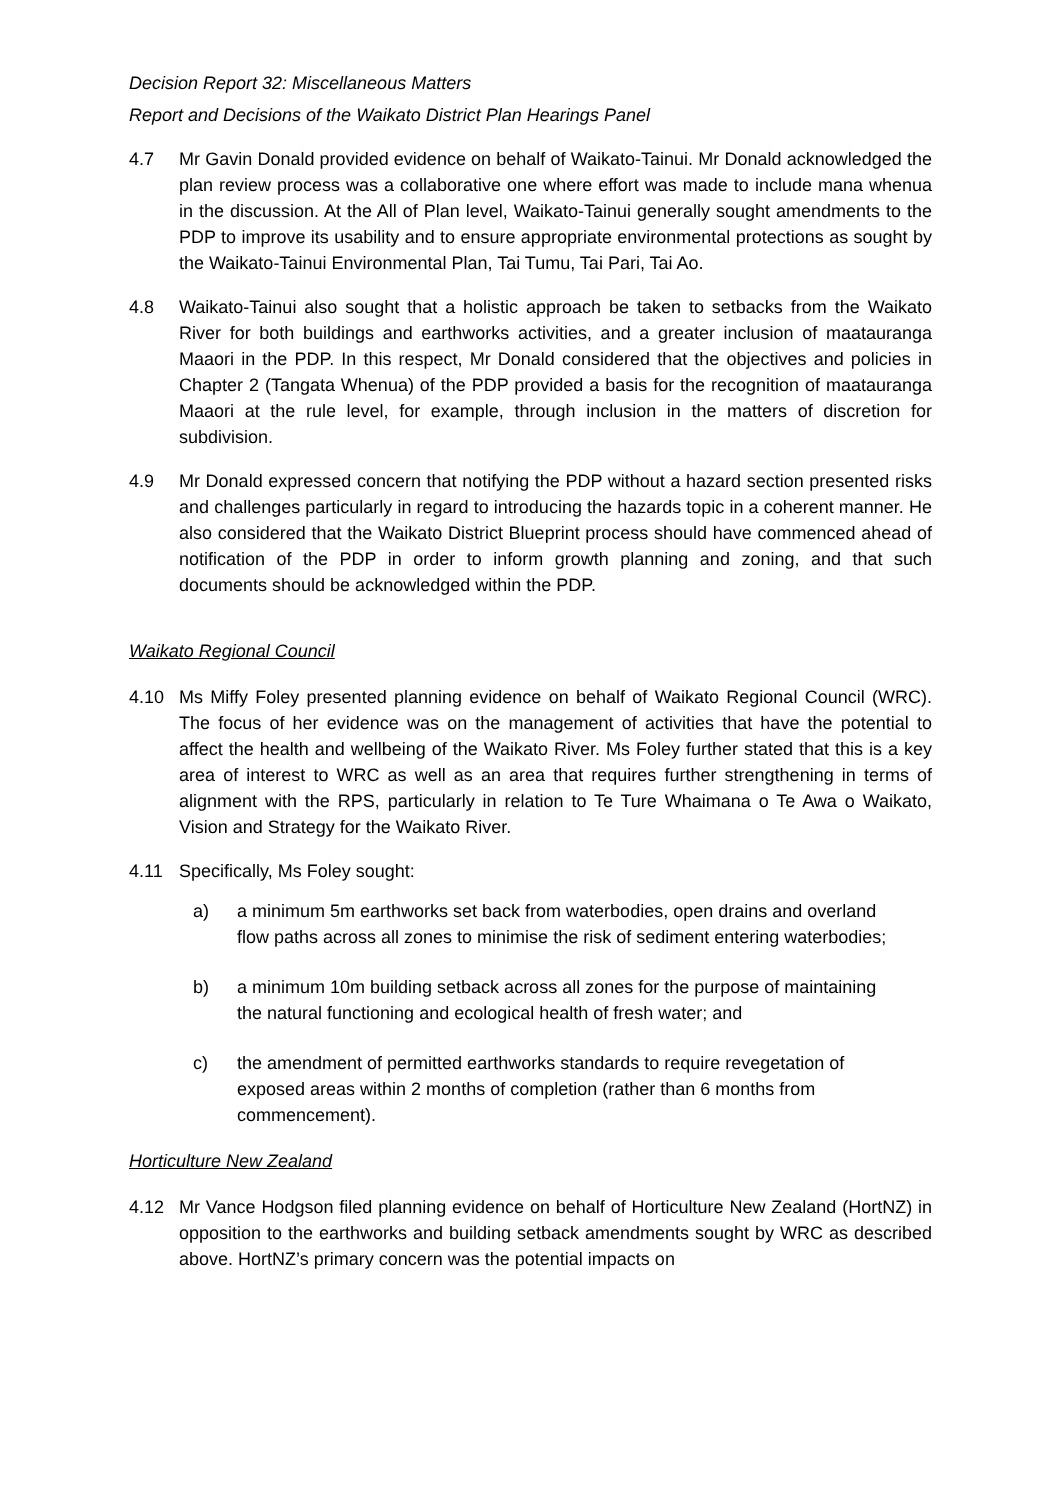Decision Report 32: Miscellaneous Matters
Report and Decisions of the Waikato District Plan Hearings Panel
4.7 Mr Gavin Donald provided evidence on behalf of Waikato-Tainui. Mr Donald acknowledged the plan review process was a collaborative one where effort was made to include mana whenua in the discussion. At the All of Plan level, Waikato-Tainui generally sought amendments to the PDP to improve its usability and to ensure appropriate environmental protections as sought by the Waikato-Tainui Environmental Plan, Tai Tumu, Tai Pari, Tai Ao.
4.8 Waikato-Tainui also sought that a holistic approach be taken to setbacks from the Waikato River for both buildings and earthworks activities, and a greater inclusion of maatauranga Maaori in the PDP. In this respect, Mr Donald considered that the objectives and policies in Chapter 2 (Tangata Whenua) of the PDP provided a basis for the recognition of maatauranga Maaori at the rule level, for example, through inclusion in the matters of discretion for subdivision.
4.9 Mr Donald expressed concern that notifying the PDP without a hazard section presented risks and challenges particularly in regard to introducing the hazards topic in a coherent manner. He also considered that the Waikato District Blueprint process should have commenced ahead of notification of the PDP in order to inform growth planning and zoning, and that such documents should be acknowledged within the PDP.
Waikato Regional Council
4.10 Ms Miffy Foley presented planning evidence on behalf of Waikato Regional Council (WRC). The focus of her evidence was on the management of activities that have the potential to affect the health and wellbeing of the Waikato River. Ms Foley further stated that this is a key area of interest to WRC as well as an area that requires further strengthening in terms of alignment with the RPS, particularly in relation to Te Ture Whaimana o Te Awa o Waikato, Vision and Strategy for the Waikato River.
4.11 Specifically, Ms Foley sought:
a) a minimum 5m earthworks set back from waterbodies, open drains and overland flow paths across all zones to minimise the risk of sediment entering waterbodies;
b) a minimum 10m building setback across all zones for the purpose of maintaining the natural functioning and ecological health of fresh water; and
c) the amendment of permitted earthworks standards to require revegetation of exposed areas within 2 months of completion (rather than 6 months from commencement).
Horticulture New Zealand
4.12 Mr Vance Hodgson filed planning evidence on behalf of Horticulture New Zealand (HortNZ) in opposition to the earthworks and building setback amendments sought by WRC as described above. HortNZ’s primary concern was the potential impacts on